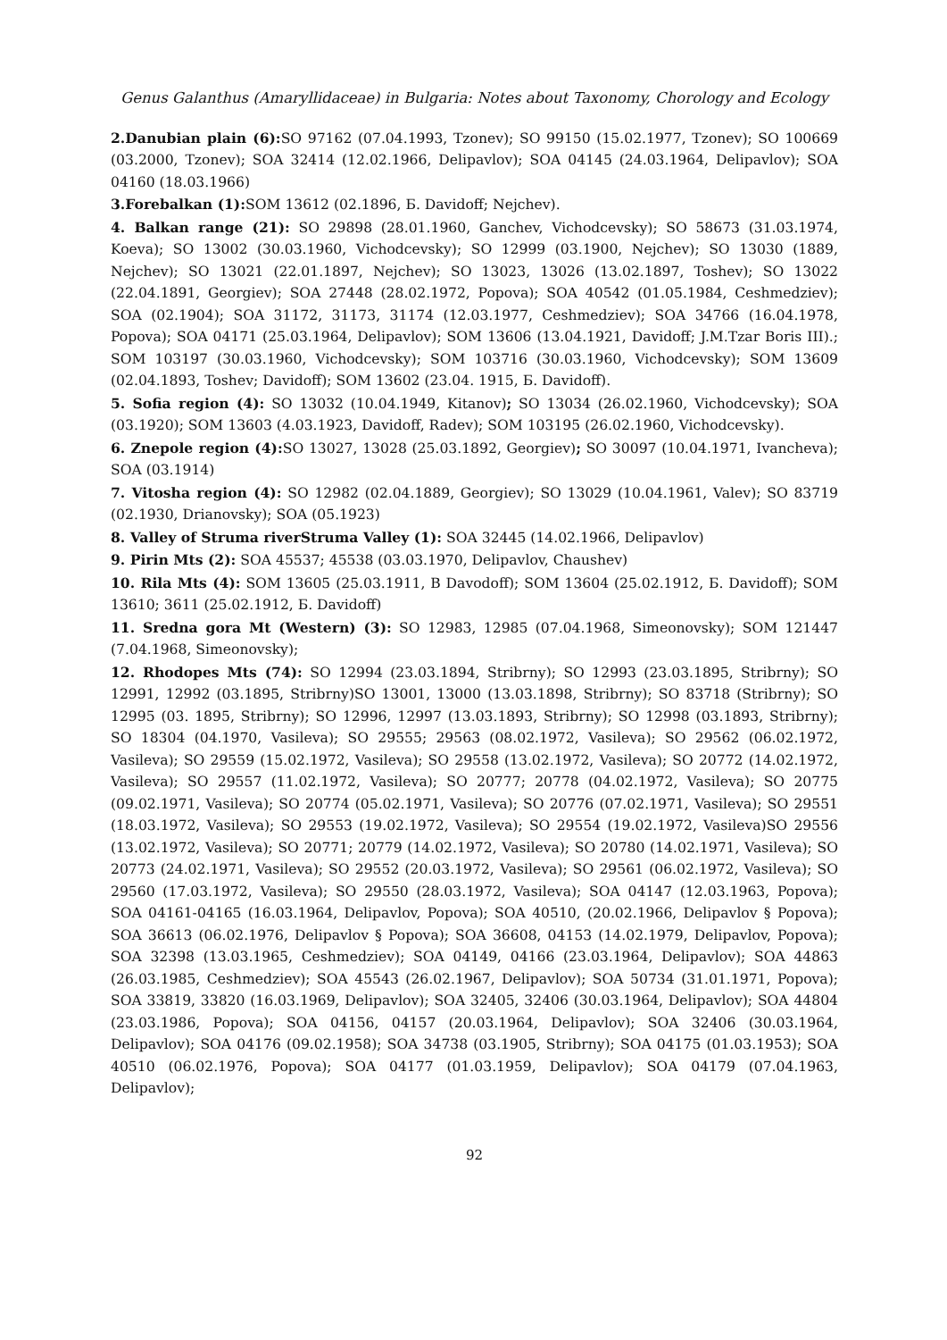Genus Galanthus (Amaryllidaceae) in Bulgaria: Notes about Taxonomy, Chorology and Ecology
2.Danubian plain (6): SO 97162 (07.04.1993, Tzonev); SO 99150 (15.02.1977, Tzonev); SO 100669 (03.2000, Tzonev); SOA 32414 (12.02.1966, Delipavlov); SOA 04145 (24.03.1964, Delipavlov); SOA 04160 (18.03.1966)
3.Forebalkan (1): SOM 13612 (02.1896, Б. Davidoff; Nejchev).
4. Balkan range (21): SO 29898 (28.01.1960, Ganchev, Vichodcevsky); SO 58673 (31.03.1974, Koeva); SO 13002 (30.03.1960, Vichodcevsky); SO 12999 (03.1900, Nejchev); SO 13030 (1889, Nejchev); SO 13021 (22.01.1897, Nejchev); SO 13023, 13026 (13.02.1897, Toshev); SO 13022 (22.04.1891, Georgiev); SOA 27448 (28.02.1972, Popova); SOA 40542 (01.05.1984, Ceshmedziev); SOA (02.1904); SOA 31172, 31173, 31174 (12.03.1977, Ceshmedziev); SOA 34766 (16.04.1978, Popova); SOA 04171 (25.03.1964, Delipavlov); SOM 13606 (13.04.1921, Davidoff; J.M.Tzar Boris III).; SOM 103197 (30.03.1960, Vichodcevsky); SOM 103716 (30.03.1960, Vichodcevsky); SOM 13609 (02.04.1893, Toshev; Davidoff); SOM 13602 (23.04. 1915, Б. Davidoff).
5. Sofia region (4): SO 13032 (10.04.1949, Kitanov); SO 13034 (26.02.1960, Vichodcevsky); SOA (03.1920); SOM 13603 (4.03.1923, Davidoff, Radev); SOM 103195 (26.02.1960, Vichodcevsky).
6. Znepole region (4): SO 13027, 13028 (25.03.1892, Georgiev); SO 30097 (10.04.1971, Ivancheva); SOA (03.1914)
7. Vitosha region (4): SO 12982 (02.04.1889, Georgiev); SO 13029 (10.04.1961, Valev); SO 83719 (02.1930, Drianovsky); SOA (05.1923)
8. Valley of Struma riverStruma Valley (1): SOA 32445 (14.02.1966, Delipavlov)
9. Pirin Mts (2): SOA 45537; 45538 (03.03.1970, Delipavlov, Chaushev)
10. Rila Mts (4): SOM 13605 (25.03.1911, B Davodoff); SOM 13604 (25.02.1912, Б. Davidoff); SOM 13610; 3611 (25.02.1912, Б. Davidoff)
11. Sredna gora Mt (Western) (3): SO 12983, 12985 (07.04.1968, Simeonovsky); SOM 121447 (7.04.1968, Simeonovsky);
12. Rhodopes Mts (74): SO 12994 (23.03.1894, Stribrny); SO 12993 (23.03.1895, Stribrny); SO 12991, 12992 (03.1895, Stribrny)SO 13001, 13000 (13.03.1898, Stribrny); SO 83718 (Stribrny); SO 12995 (03. 1895, Stribrny); SO 12996, 12997 (13.03.1893, Stribrny); SO 12998 (03.1893, Stribrny); SO 18304 (04.1970, Vasileva); SO 29555; 29563 (08.02.1972, Vasileva); SO 29562 (06.02.1972, Vasileva); SO 29559 (15.02.1972, Vasileva); SO 29558 (13.02.1972, Vasileva); SO 20772 (14.02.1972, Vasileva); SO 29557 (11.02.1972, Vasileva); SO 20777; 20778 (04.02.1972, Vasileva); SO 20775 (09.02.1971, Vasileva); SO 20774 (05.02.1971, Vasileva); SO 20776 (07.02.1971, Vasileva); SO 29551 (18.03.1972, Vasileva); SO 29553 (19.02.1972, Vasileva); SO 29554 (19.02.1972, Vasileva)SO 29556 (13.02.1972, Vasileva); SO 20771; 20779 (14.02.1972, Vasileva); SO 20780 (14.02.1971, Vasileva); SO 20773 (24.02.1971, Vasileva); SO 29552 (20.03.1972, Vasileva); SO 29561 (06.02.1972, Vasileva); SO 29560 (17.03.1972, Vasileva); SO 29550 (28.03.1972, Vasileva); SOA 04147 (12.03.1963, Popova); SOA 04161-04165 (16.03.1964, Delipavlov, Popova); SOA 40510, (20.02.1966, Delipavlov § Popova); SOA 36613 (06.02.1976, Delipavlov § Popova); SOA 36608, 04153 (14.02.1979, Delipavlov, Popova); SOA 32398 (13.03.1965, Ceshmedziev); SOA 04149, 04166 (23.03.1964, Delipavlov); SOA 44863 (26.03.1985, Ceshmedziev); SOA 45543 (26.02.1967, Delipavlov); SOA 50734 (31.01.1971, Popova); SOA 33819, 33820 (16.03.1969, Delipavlov); SOA 32405, 32406 (30.03.1964, Delipavlov); SOA 44804 (23.03.1986, Popova); SOA 04156, 04157 (20.03.1964, Delipavlov); SOA 32406 (30.03.1964, Delipavlov); SOA 04176 (09.02.1958); SOA 34738 (03.1905, Stribrny); SOA 04175 (01.03.1953); SOA 40510 (06.02.1976, Popova); SOA 04177 (01.03.1959, Delipavlov); SOA 04179 (07.04.1963, Delipavlov);
92